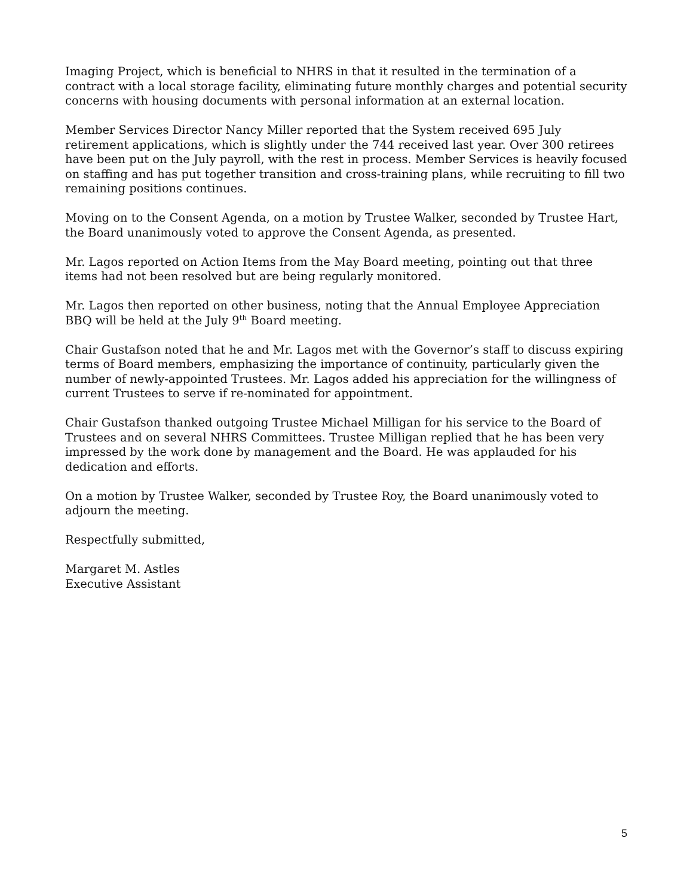Imaging Project, which is beneficial to NHRS in that it resulted in the termination of a contract with a local storage facility, eliminating future monthly charges and potential security concerns with housing documents with personal information at an external location.
Member Services Director Nancy Miller reported that the System received 695 July retirement applications, which is slightly under the 744 received last year. Over 300 retirees have been put on the July payroll, with the rest in process. Member Services is heavily focused on staffing and has put together transition and cross-training plans, while recruiting to fill two remaining positions continues.
Moving on to the Consent Agenda, on a motion by Trustee Walker, seconded by Trustee Hart, the Board unanimously voted to approve the Consent Agenda, as presented.
Mr. Lagos reported on Action Items from the May Board meeting, pointing out that three items had not been resolved but are being regularly monitored.
Mr. Lagos then reported on other business, noting that the Annual Employee Appreciation BBQ will be held at the July 9<sup>th</sup> Board meeting.
Chair Gustafson noted that he and Mr. Lagos met with the Governor’s staff to discuss expiring terms of Board members, emphasizing the importance of continuity, particularly given the number of newly-appointed Trustees. Mr. Lagos added his appreciation for the willingness of current Trustees to serve if re-nominated for appointment.
Chair Gustafson thanked outgoing Trustee Michael Milligan for his service to the Board of Trustees and on several NHRS Committees. Trustee Milligan replied that he has been very impressed by the work done by management and the Board. He was applauded for his dedication and efforts.
On a motion by Trustee Walker, seconded by Trustee Roy, the Board unanimously voted to adjourn the meeting.
Respectfully submitted,
Margaret M. Astles
Executive Assistant
5